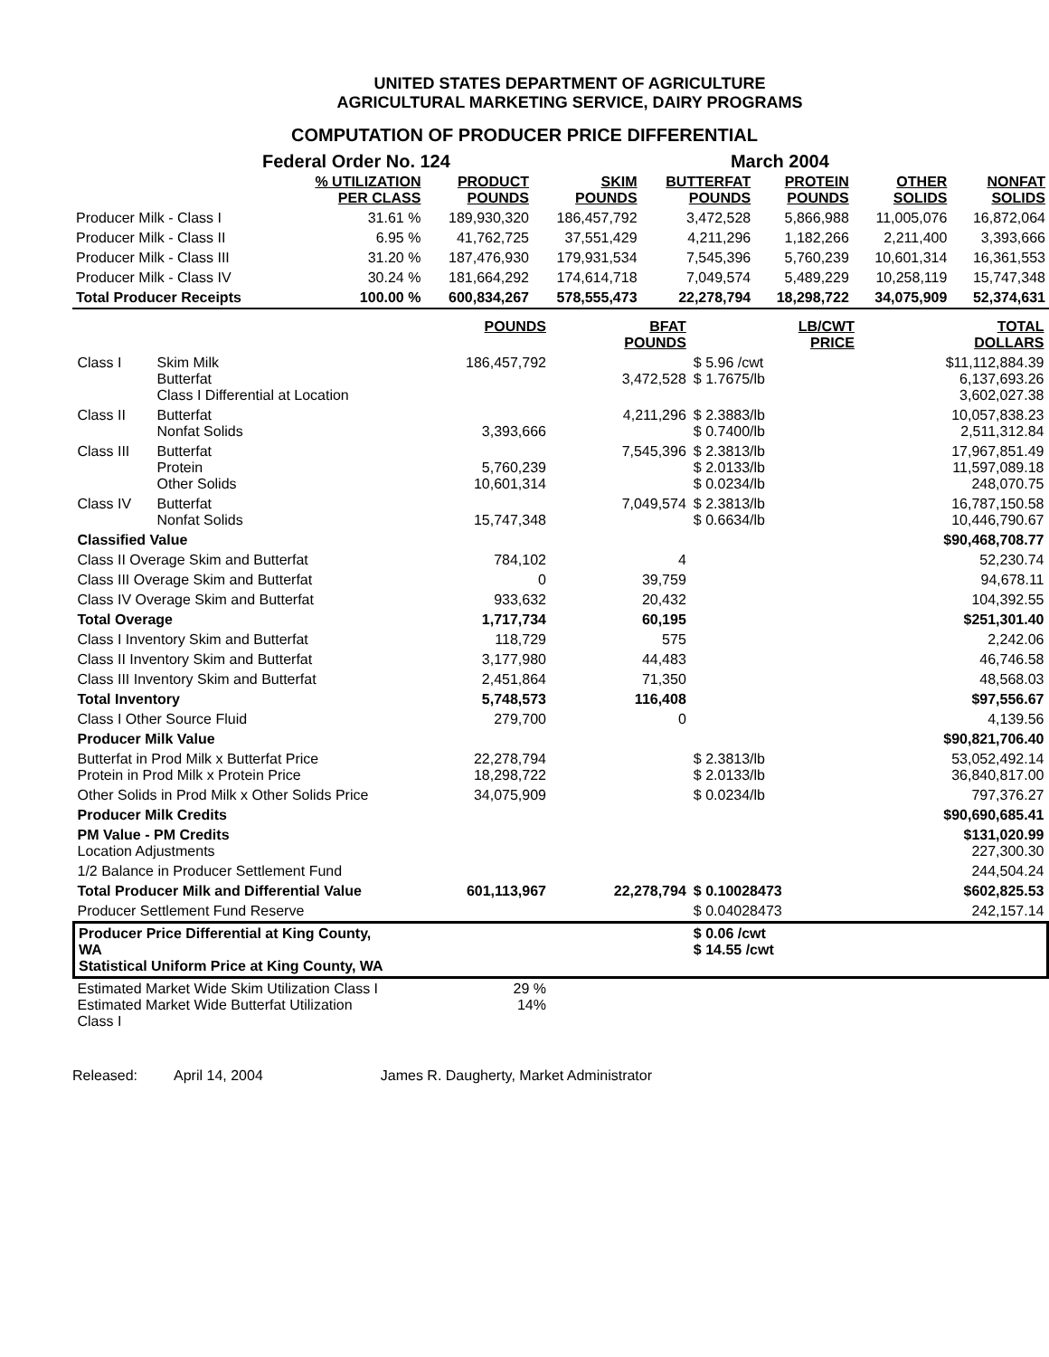UNITED STATES DEPARTMENT OF AGRICULTURE
AGRICULTURAL MARKETING SERVICE, DAIRY PROGRAMS
COMPUTATION OF PRODUCER PRICE DIFFERENTIAL
Federal Order No. 124 March 2004
| | % UTILIZATION PER CLASS | PRODUCT POUNDS | SKIM POUNDS | BUTTERFAT POUNDS | PROTEIN POUNDS | OTHER SOLIDS | NONFAT SOLIDS |
| --- | --- | --- | --- | --- | --- | --- | --- |
| Producer Milk - Class I | 31.61 % | 189,930,320 | 186,457,792 | 3,472,528 | 5,866,988 | 11,005,076 | 16,872,064 |
| Producer Milk - Class II | 6.95 % | 41,762,725 | 37,551,429 | 4,211,296 | 1,182,266 | 2,211,400 | 3,393,666 |
| Producer Milk - Class III | 31.20 % | 187,476,930 | 179,931,534 | 7,545,396 | 5,760,239 | 10,601,314 | 16,361,553 |
| Producer Milk - Class IV | 30.24 % | 181,664,292 | 174,614,718 | 7,049,574 | 5,489,229 | 10,258,119 | 15,747,348 |
| Total Producer Receipts | 100.00 % | 600,834,267 | 578,555,473 | 22,278,794 | 18,298,722 | 34,075,909 | 52,374,631 |
| | | POUNDS | BFAT POUNDS | LB/CWT PRICE | TOTAL DOLLARS |
| --- | --- | --- | --- | --- | --- |
| Class I | Skim Milk Butterfat Class I Differential at Location | 186,457,792 | 3,472,528 | $ 5.96 /cwt $ 1.7675/lb | $11,112,884.39 6,137,693.26 3,602,027.38 |
| Class II | Butterfat Nonfat Solids | 3,393,666 | 4,211,296 | $ 2.3883/lb $ 0.7400/lb | 10,057,838.23 2,511,312.84 |
| Class III | Butterfat Protein Other Solids | 5,760,239 10,601,314 | 7,545,396 | $ 2.3813/lb $ 2.0133/lb $ 0.0234/lb | 17,967,851.49 11,597,089.18 248,070.75 |
| Class IV | Butterfat Nonfat Solids | 15,747,348 | 7,049,574 | $ 2.3813/lb $ 0.6634/lb | 16,787,150.58 10,446,790.67 |
| Classified Value | | | | | $90,468,708.77 |
| Class II Overage Skim and Butterfat | | 784,102 | 4 | | 52,230.74 |
| Class III Overage Skim and Butterfat | | 0 | 39,759 | | 94,678.11 |
| Class IV Overage Skim and Butterfat | | 933,632 | 20,432 | | 104,392.55 |
| Total Overage | | 1,717,734 | 60,195 | | $251,301.40 |
| Class I Inventory Skim and Butterfat | | 118,729 | 575 | | 2,242.06 |
| Class II Inventory Skim and Butterfat | | 3,177,980 | 44,483 | | 46,746.58 |
| Class III Inventory Skim and Butterfat | | 2,451,864 | 71,350 | | 48,568.03 |
| Total Inventory | | 5,748,573 | 116,408 | | $97,556.67 |
| Class I Other Source Fluid | | 279,700 | 0 | | 4,139.56 |
| Producer Milk Value | | | | | $90,821,706.40 |
| Butterfat in Prod Milk x Butterfat Price Protein in Prod Milk x Protein Price | | 22,278,794 18,298,722 | | $ 2.3813/lb $ 2.0133/lb | 53,052,492.14 36,840,817.00 |
| Other Solids in Prod Milk x Other Solids Price | | 34,075,909 | | $ 0.0234/lb | 797,376.27 |
| Producer Milk Credits | | | | | $90,690,685.41 |
| PM Value - PM Credits Location Adjustments | | | | | $131,020.99 227,300.30 |
| 1/2 Balance in Producer Settlement Fund | | | | | 244,504.24 |
| Total Producer Milk and Differential Value | | 601,113,967 | 22,278,794 | $ 0.10028473 | $602,825.53 |
| Producer Settlement Fund Reserve | | | | $ 0.04028473 | 242,157.14 |
| Producer Price Differential at King County, WA Statistical Uniform Price at King County, WA | | | | $ 0.06 /cwt $ 14.55 /cwt | |
| Estimated Market Wide Skim Utilization Class I Estimated Market Wide Butterfat Utilization Class I | | 29 % 14% | | | |
Released: April 14, 2004 James R. Daugherty, Market Administrator